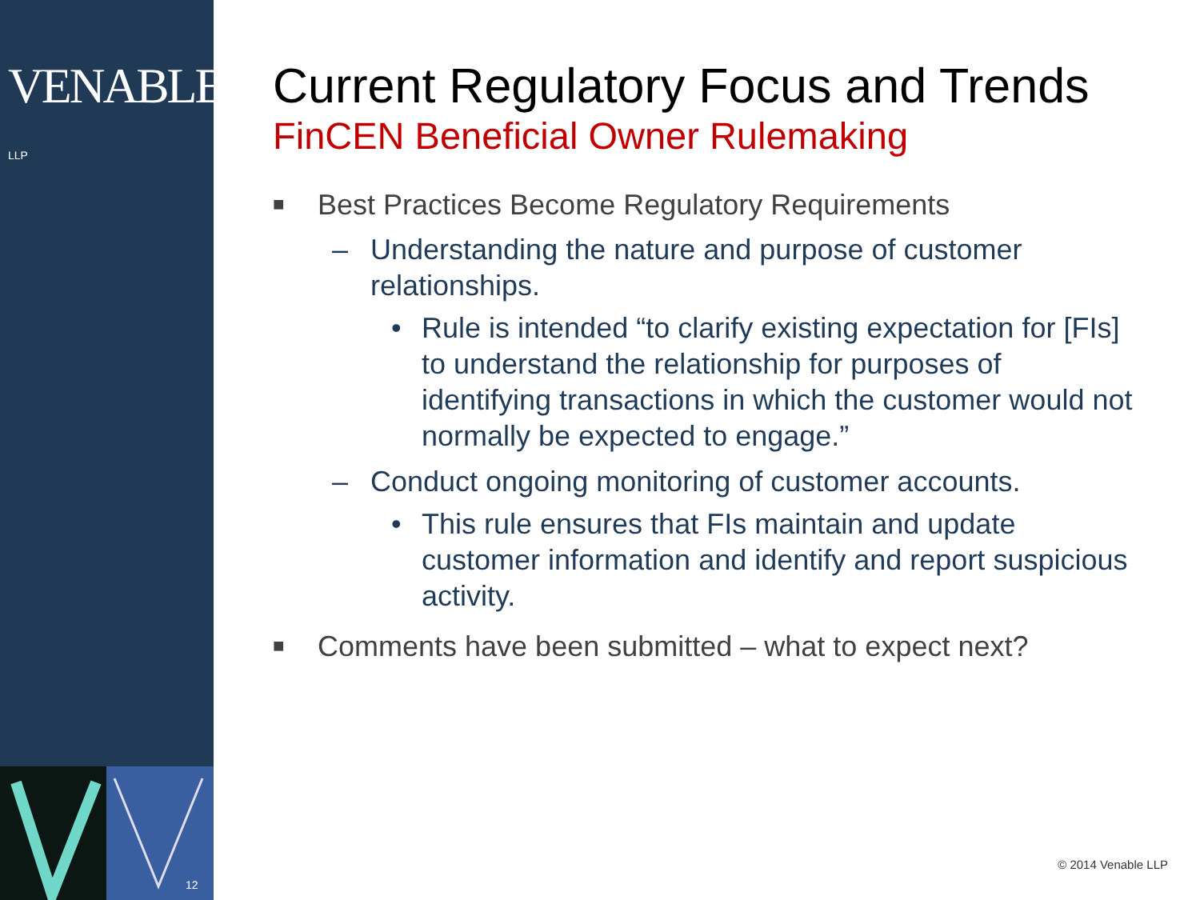VENABLE® LLP
12
Current Regulatory Focus and Trends
FinCEN Beneficial Owner Rulemaking
■ Best Practices Become Regulatory Requirements
– Understanding the nature and purpose of customer relationships.
• Rule is intended “to clarify existing expectation for [FIs] to understand the relationship for purposes of identifying transactions in which the customer would not normally be expected to engage.”
– Conduct ongoing monitoring of customer accounts.
• This rule ensures that FIs maintain and update customer information and identify and report suspicious activity.
■ Comments have been submitted – what to expect next?
© 2014 Venable LLP